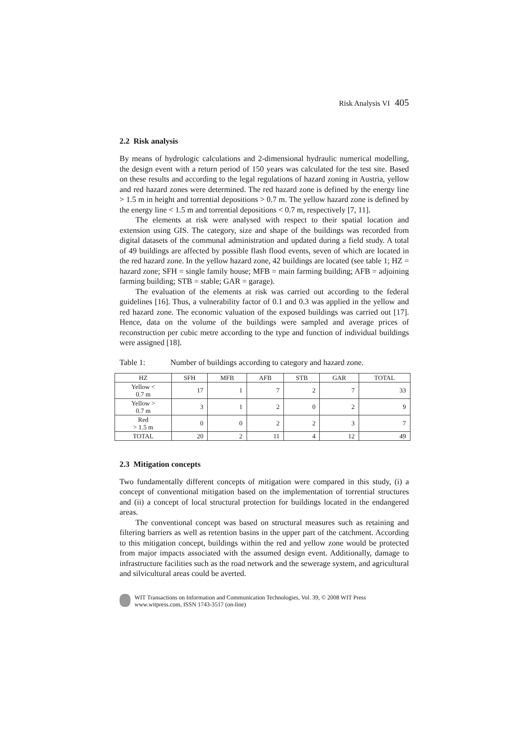Risk Analysis VI 405
2.2 Risk analysis
By means of hydrologic calculations and 2-dimensional hydraulic numerical modelling, the design event with a return period of 150 years was calculated for the test site. Based on these results and according to the legal regulations of hazard zoning in Austria, yellow and red hazard zones were determined. The red hazard zone is defined by the energy line > 1.5 m in height and torrential depositions > 0.7 m. The yellow hazard zone is defined by the energy line < 1.5 m and torrential depositions < 0.7 m, respectively [7, 11].
The elements at risk were analysed with respect to their spatial location and extension using GIS. The category, size and shape of the buildings was recorded from digital datasets of the communal administration and updated during a field study. A total of 49 buildings are affected by possible flash flood events, seven of which are located in the red hazard zone. In the yellow hazard zone, 42 buildings are located (see table 1; HZ = hazard zone; SFH = single family house; MFB = main farming building; AFB = adjoining farming building; STB = stable; GAR = garage).
The evaluation of the elements at risk was carried out according to the federal guidelines [16]. Thus, a vulnerability factor of 0.1 and 0.3 was applied in the yellow and red hazard zone. The economic valuation of the exposed buildings was carried out [17]. Hence, data on the volume of the buildings were sampled and average prices of reconstruction per cubic metre according to the type and function of individual buildings were assigned [18].
Table 1: Number of buildings according to category and hazard zone.
| HZ | SFH | MFB | AFB | STB | GAR | TOTAL |
| --- | --- | --- | --- | --- | --- | --- |
| Yellow < 0.7 m | 17 | 1 | 7 | 2 | 7 | 33 |
| Yellow > 0.7 m | 3 | 1 | 2 | 0 | 2 | 9 |
| Red > 1.5 m | 0 | 0 | 2 | 2 | 3 | 7 |
| TOTAL | 20 | 2 | 11 | 4 | 12 | 49 |
2.3 Mitigation concepts
Two fundamentally different concepts of mitigation were compared in this study, (i) a concept of conventional mitigation based on the implementation of torrential structures and (ii) a concept of local structural protection for buildings located in the endangered areas.
The conventional concept was based on structural measures such as retaining and filtering barriers as well as retention basins in the upper part of the catchment. According to this mitigation concept, buildings within the red and yellow zone would be protected from major impacts associated with the assumed design event. Additionally, damage to infrastructure facilities such as the road network and the sewerage system, and agricultural and silvicultural areas could be averted.
WIT Transactions on Information and Communication Technologies, Vol. 39, © 2008 WIT Press
www.witpress.com, ISSN 1743-3517 (on-line)